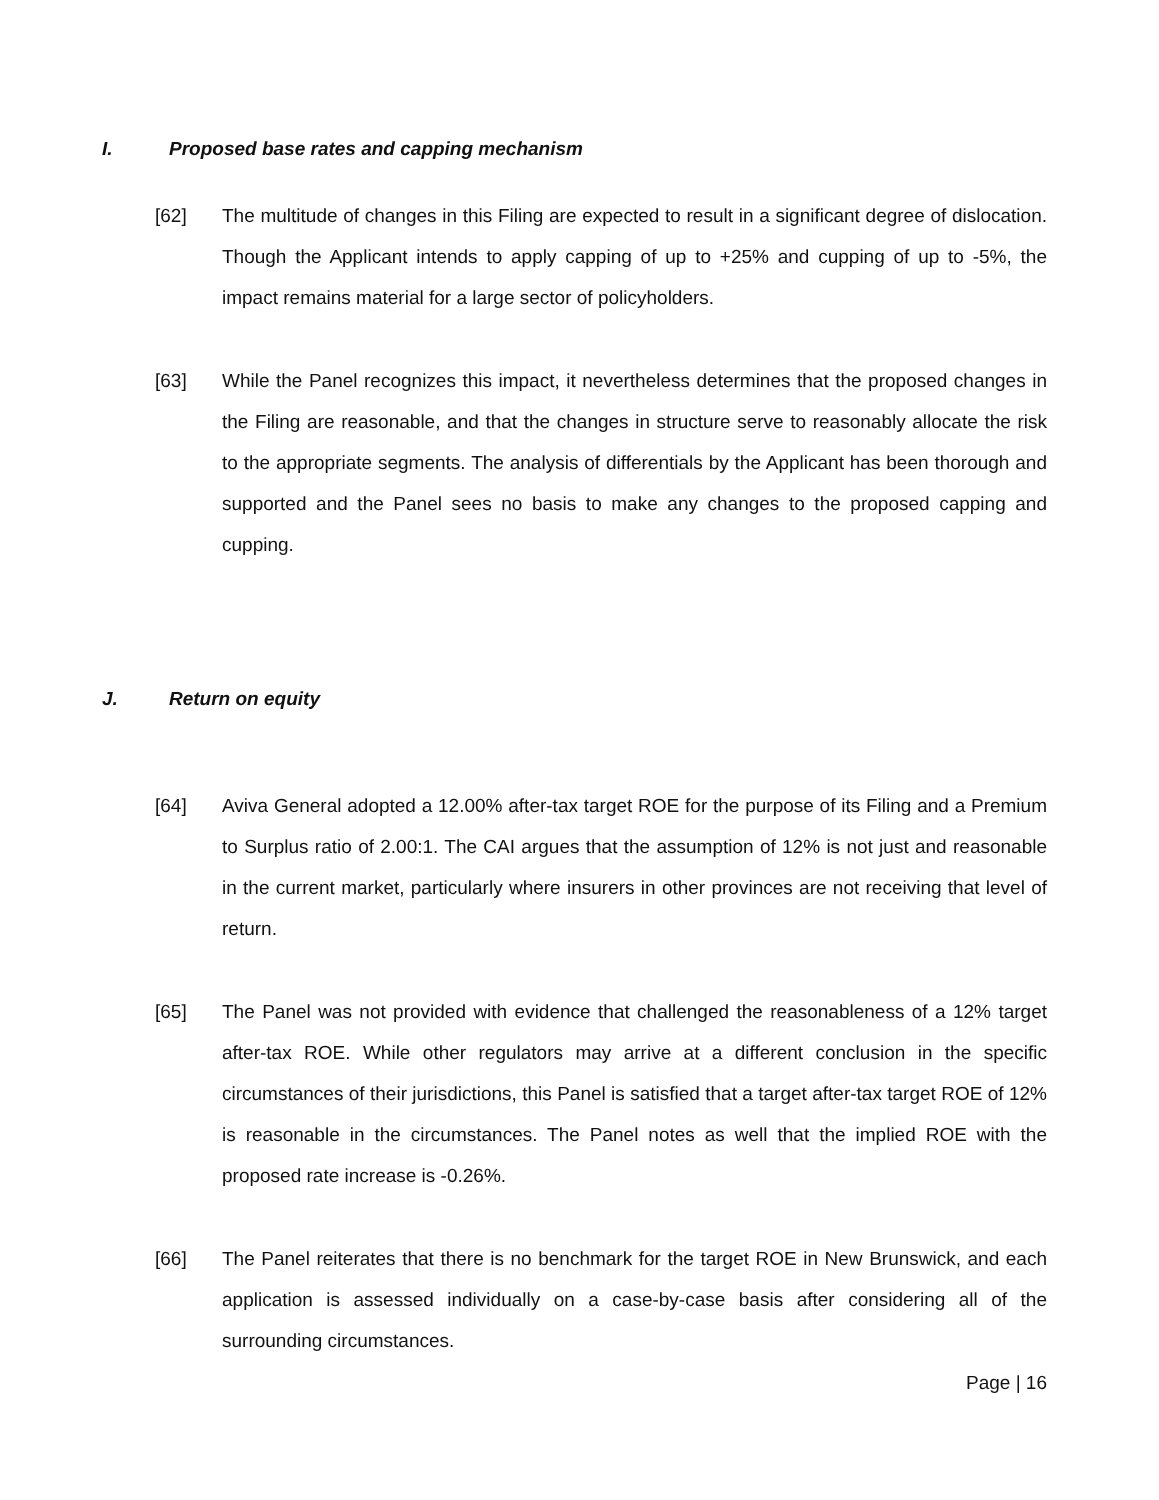I. Proposed base rates and capping mechanism
[62] The multitude of changes in this Filing are expected to result in a significant degree of dislocation. Though the Applicant intends to apply capping of up to +25% and cupping of up to -5%, the impact remains material for a large sector of policyholders.
[63] While the Panel recognizes this impact, it nevertheless determines that the proposed changes in the Filing are reasonable, and that the changes in structure serve to reasonably allocate the risk to the appropriate segments. The analysis of differentials by the Applicant has been thorough and supported and the Panel sees no basis to make any changes to the proposed capping and cupping.
J. Return on equity
[64] Aviva General adopted a 12.00% after-tax target ROE for the purpose of its Filing and a Premium to Surplus ratio of 2.00:1. The CAI argues that the assumption of 12% is not just and reasonable in the current market, particularly where insurers in other provinces are not receiving that level of return.
[65] The Panel was not provided with evidence that challenged the reasonableness of a 12% target after-tax ROE. While other regulators may arrive at a different conclusion in the specific circumstances of their jurisdictions, this Panel is satisfied that a target after-tax target ROE of 12% is reasonable in the circumstances. The Panel notes as well that the implied ROE with the proposed rate increase is -0.26%.
[66] The Panel reiterates that there is no benchmark for the target ROE in New Brunswick, and each application is assessed individually on a case-by-case basis after considering all of the surrounding circumstances.
Page | 16